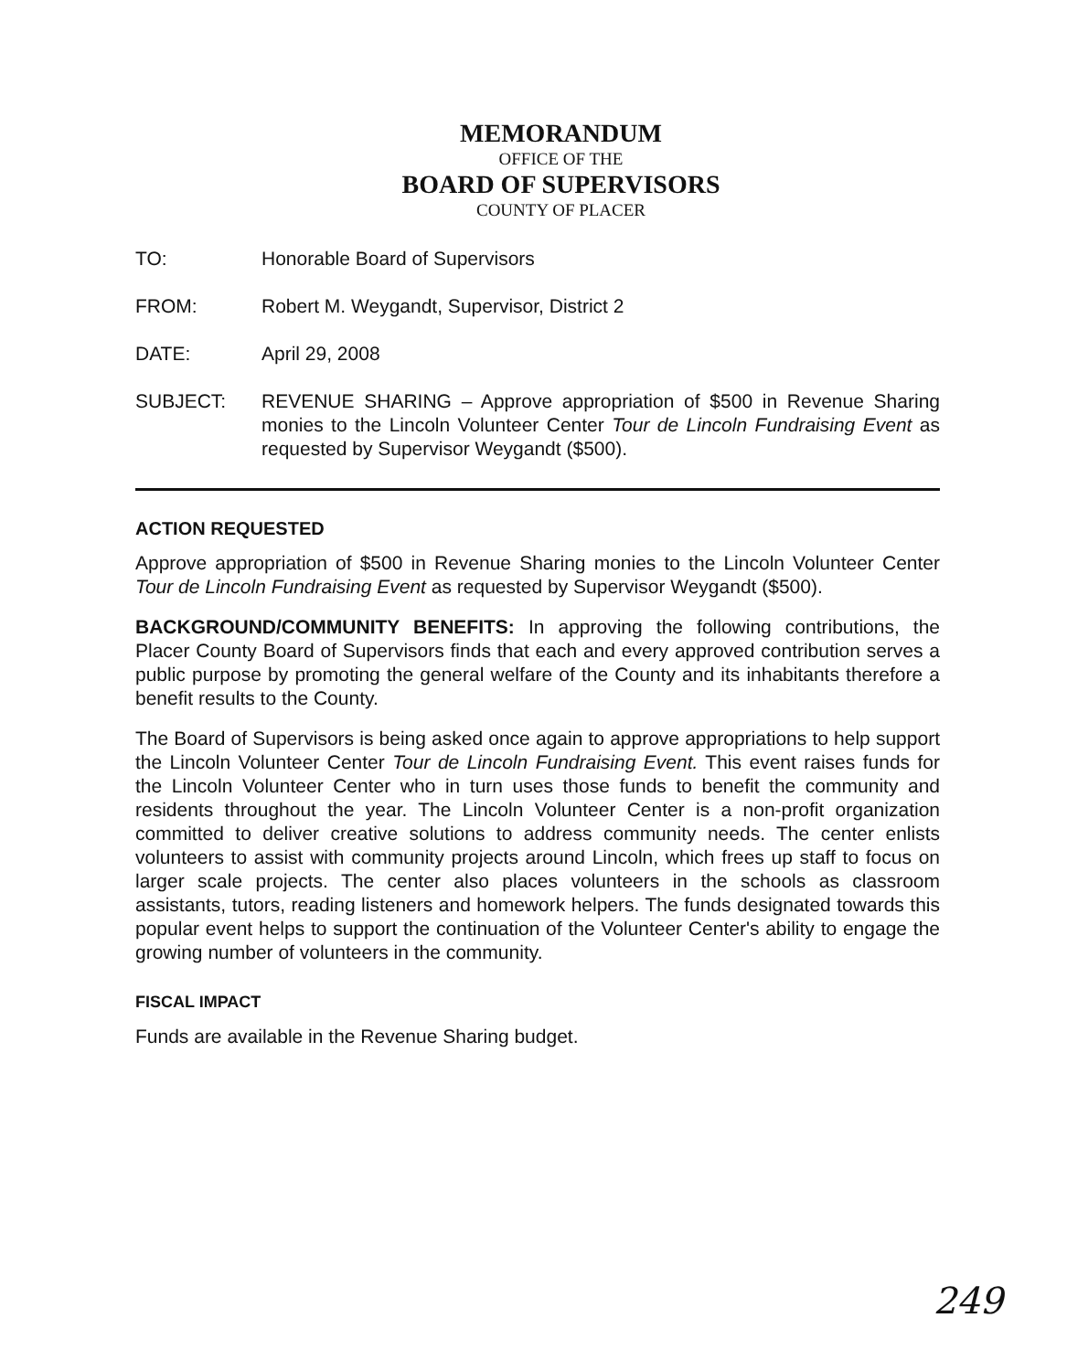MEMORANDUM
OFFICE OF THE
BOARD OF SUPERVISORS
COUNTY OF PLACER
TO: Honorable Board of Supervisors
FROM: Robert M. Weygandt, Supervisor, District 2
DATE: April 29, 2008
SUBJECT: REVENUE SHARING – Approve appropriation of $500 in Revenue Sharing monies to the Lincoln Volunteer Center Tour de Lincoln Fundraising Event as requested by Supervisor Weygandt ($500).
ACTION REQUESTED
Approve appropriation of $500 in Revenue Sharing monies to the Lincoln Volunteer Center Tour de Lincoln Fundraising Event as requested by Supervisor Weygandt ($500).
BACKGROUND/COMMUNITY BENEFITS: In approving the following contributions, the Placer County Board of Supervisors finds that each and every approved contribution serves a public purpose by promoting the general welfare of the County and its inhabitants therefore a benefit results to the County.
The Board of Supervisors is being asked once again to approve appropriations to help support the Lincoln Volunteer Center Tour de Lincoln Fundraising Event. This event raises funds for the Lincoln Volunteer Center who in turn uses those funds to benefit the community and residents throughout the year. The Lincoln Volunteer Center is a non-profit organization committed to deliver creative solutions to address community needs. The center enlists volunteers to assist with community projects around Lincoln, which frees up staff to focus on larger scale projects. The center also places volunteers in the schools as classroom assistants, tutors, reading listeners and homework helpers. The funds designated towards this popular event helps to support the continuation of the Volunteer Center's ability to engage the growing number of volunteers in the community.
FISCAL IMPACT
Funds are available in the Revenue Sharing budget.
249